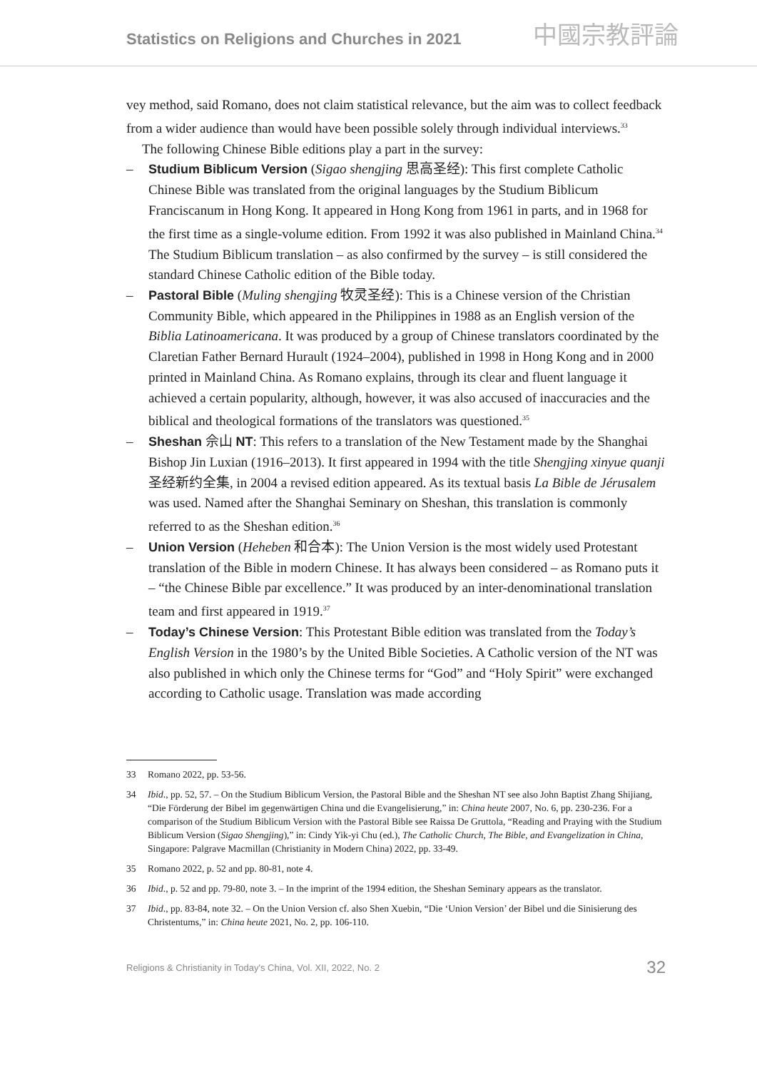Statistics on Religions and Churches in 2021
中國宗教評論
vey method, said Romano, does not claim statistical relevance, but the aim was to collect feedback from a wider audience than would have been possible solely through individual interviews.<sup>33</sup>
The following Chinese Bible editions play a part in the survey:
– Studium Biblicum Version (Sigao shengjing 思高圣经): This first complete Catholic Chinese Bible was translated from the original languages by the Studium Biblicum Franciscanum in Hong Kong. It appeared in Hong Kong from 1961 in parts, and in 1968 for the first time as a single-volume edition. From 1992 it was also published in Mainland China.<sup>34</sup> The Studium Biblicum translation – as also confirmed by the survey – is still considered the standard Chinese Catholic edition of the Bible today.
– Pastoral Bible (Muling shengjing 牧灵圣经): This is a Chinese version of the Christian Community Bible, which appeared in the Philippines in 1988 as an English version of the Biblia Latinoamericana. It was produced by a group of Chinese translators coordinated by the Claretian Father Bernard Hurault (1924–2004), published in 1998 in Hong Kong and in 2000 printed in Mainland China. As Romano explains, through its clear and fluent language it achieved a certain popularity, although, however, it was also accused of inaccuracies and the biblical and theological formations of the translators was questioned.<sup>35</sup>
– Sheshan 佘山 NT: This refers to a translation of the New Testament made by the Shanghai Bishop Jin Luxian (1916–2013). It first appeared in 1994 with the title Shengjing xinyue quanji 圣经新约全集, in 2004 a revised edition appeared. As its textual basis La Bible de Jérusalem was used. Named after the Shanghai Seminary on Sheshan, this translation is commonly referred to as the Sheshan edition.<sup>36</sup>
– Union Version (Heheben 和合本): The Union Version is the most widely used Protestant translation of the Bible in modern Chinese. It has always been considered – as Romano puts it – “the Chinese Bible par excellence.” It was produced by an inter-denominational translation team and first appeared in 1919.<sup>37</sup>
– Today’s Chinese Version: This Protestant Bible edition was translated from the Today’s English Version in the 1980’s by the United Bible Societies. A Catholic version of the NT was also published in which only the Chinese terms for “God” and “Holy Spirit” were exchanged according to Catholic usage. Translation was made according
33 Romano 2022, pp. 53-56.
34 Ibid., pp. 52, 57. – On the Studium Biblicum Version, the Pastoral Bible and the Sheshan NT see also John Baptist Zhang Shijiang, “Die Förderung der Bibel im gegenwärtigen China und die Evangelisierung,” in: China heute 2007, No. 6, pp. 230-236. For a comparison of the Studium Biblicum Version with the Pastoral Bible see Raissa De Gruttola, “Reading and Praying with the Studium Biblicum Version (Sigao Shengjing),” in: Cindy Yik-yi Chu (ed.), The Catholic Church, The Bible, and Evangelization in China, Singapore: Palgrave Macmillan (Christianity in Modern China) 2022, pp. 33-49.
35 Romano 2022, p. 52 and pp. 80-81, note 4.
36 Ibid., p. 52 and pp. 79-80, note 3. – In the imprint of the 1994 edition, the Sheshan Seminary appears as the translator.
37 Ibid., pp. 83-84, note 32. – On the Union Version cf. also Shen Xuebin, “Die ‘Union Version’ der Bibel und die Sinisierung des Christentums,” in: China heute 2021, No. 2, pp. 106-110.
Religions & Christianity in Today's China, Vol. XII, 2022, No. 2 32